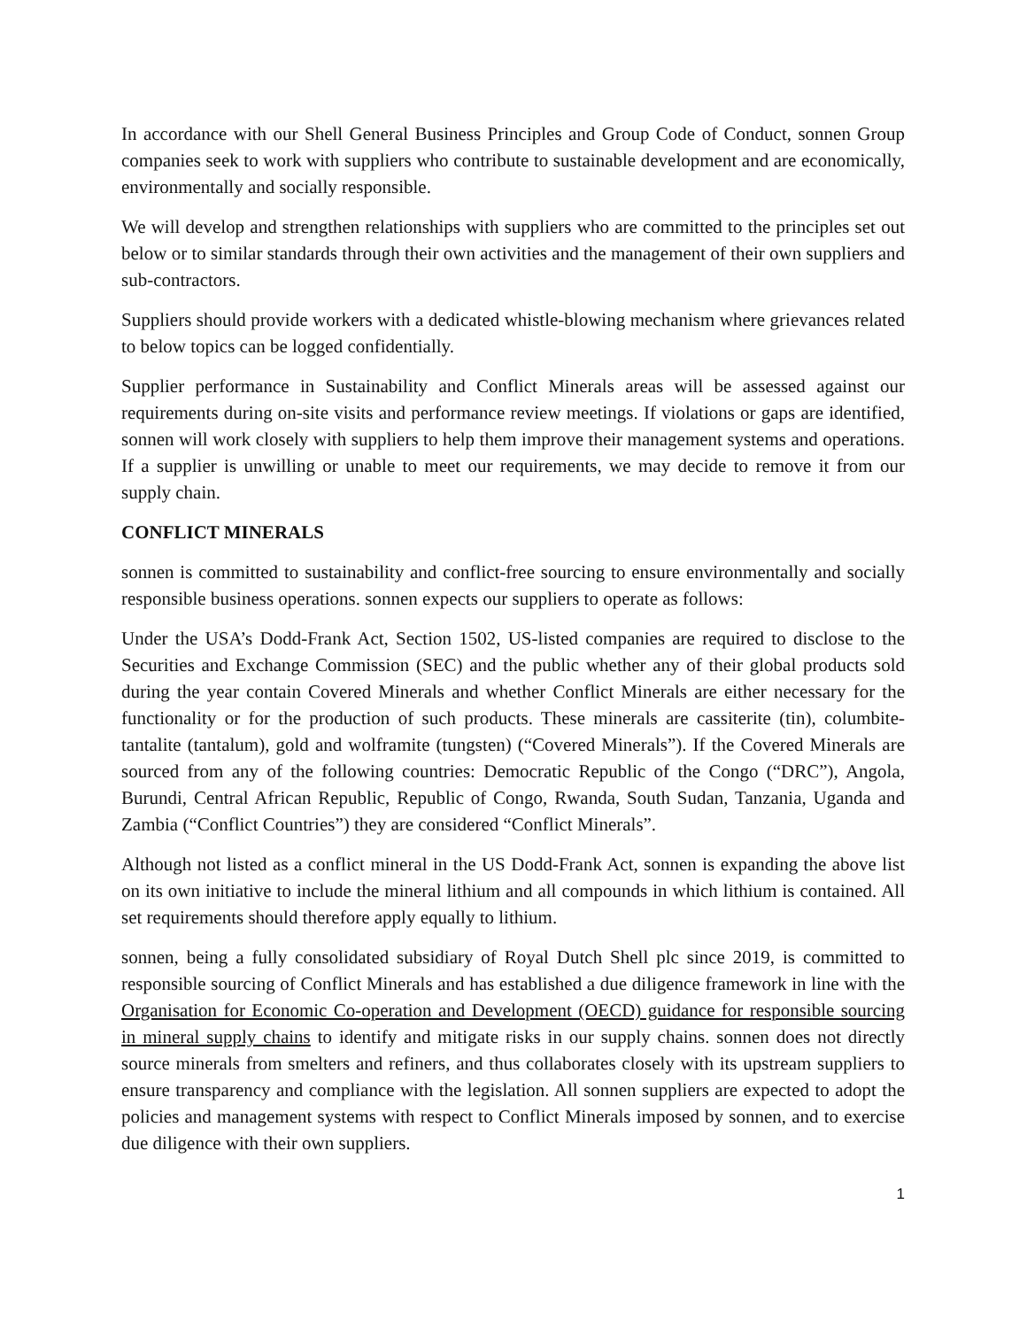In accordance with our Shell General Business Principles and Group Code of Conduct, sonnen Group companies seek to work with suppliers who contribute to sustainable development and are economically, environmentally and socially responsible.
We will develop and strengthen relationships with suppliers who are committed to the principles set out below or to similar standards through their own activities and the management of their own suppliers and sub-contractors.
Suppliers should provide workers with a dedicated whistle-blowing mechanism where grievances related to below topics can be logged confidentially.
Supplier performance in Sustainability and Conflict Minerals areas will be assessed against our requirements during on-site visits and performance review meetings. If violations or gaps are identified, sonnen will work closely with suppliers to help them improve their management systems and operations. If a supplier is unwilling or unable to meet our requirements, we may decide to remove it from our supply chain.
CONFLICT MINERALS
sonnen is committed to sustainability and conflict-free sourcing to ensure environmentally and socially responsible business operations. sonnen expects our suppliers to operate as follows:
Under the USA’s Dodd-Frank Act, Section 1502, US-listed companies are required to disclose to the Securities and Exchange Commission (SEC) and the public whether any of their global products sold during the year contain Covered Minerals and whether Conflict Minerals are either necessary for the functionality or for the production of such products. These minerals are cassiterite (tin), columbite-tantalite (tantalum), gold and wolframite (tungsten) (“Covered Minerals”). If the Covered Minerals are sourced from any of the following countries: Democratic Republic of the Congo (“DRC”), Angola, Burundi, Central African Republic, Republic of Congo, Rwanda, South Sudan, Tanzania, Uganda and Zambia (“Conflict Countries”) they are considered “Conflict Minerals”.
Although not listed as a conflict mineral in the US Dodd-Frank Act, sonnen is expanding the above list on its own initiative to include the mineral lithium and all compounds in which lithium is contained. All set requirements should therefore apply equally to lithium.
sonnen, being a fully consolidated subsidiary of Royal Dutch Shell plc since 2019, is committed to responsible sourcing of Conflict Minerals and has established a due diligence framework in line with the Organisation for Economic Co-operation and Development (OECD) guidance for responsible sourcing in mineral supply chains to identify and mitigate risks in our supply chains. sonnen does not directly source minerals from smelters and refiners, and thus collaborates closely with its upstream suppliers to ensure transparency and compliance with the legislation. All sonnen suppliers are expected to adopt the policies and management systems with respect to Conflict Minerals imposed by sonnen, and to exercise due diligence with their own suppliers.
1